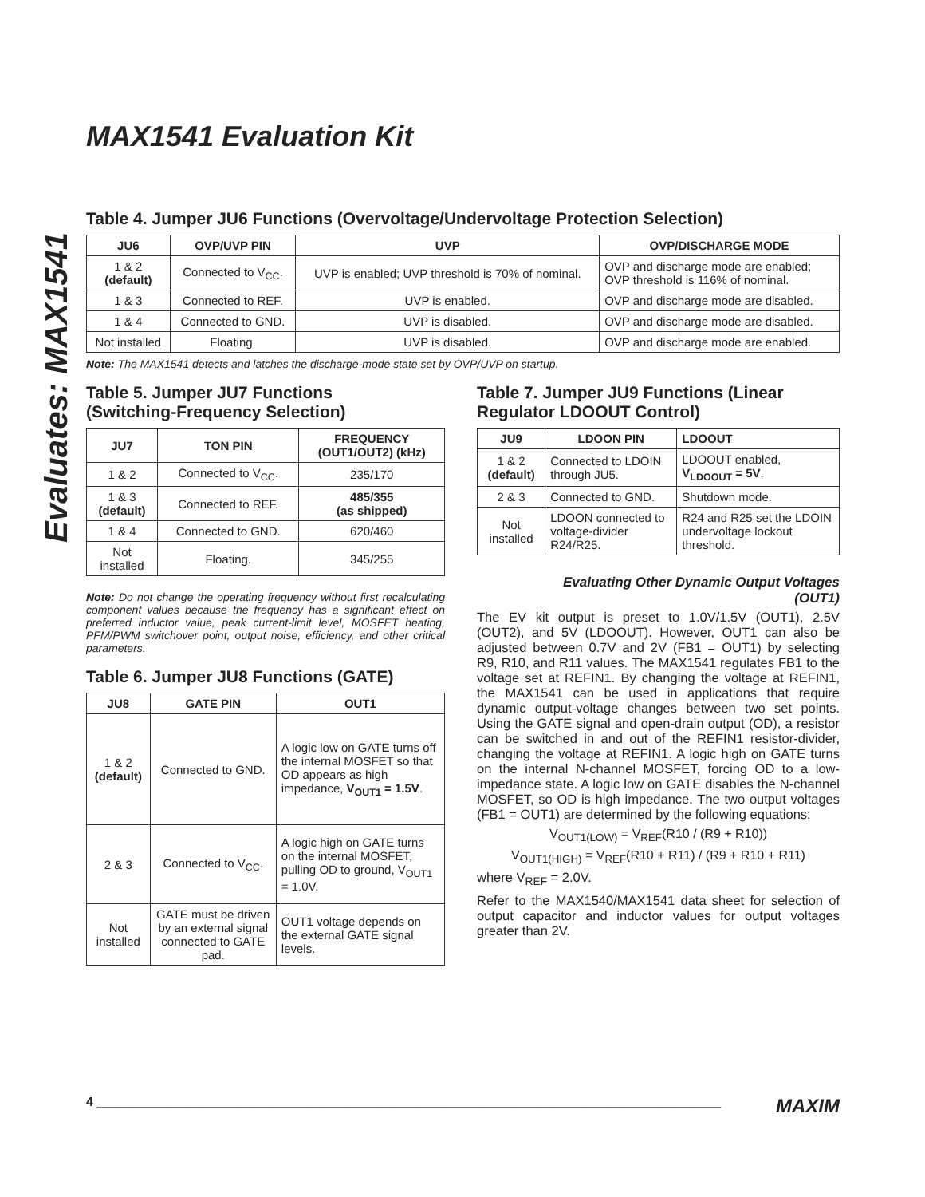Evaluates: MAX1541
MAX1541 Evaluation Kit
Table 4. Jumper JU6 Functions (Overvoltage/Undervoltage Protection Selection)
| JU6 | OVP/UVP PIN | UVP | OVP/DISCHARGE MODE |
| --- | --- | --- | --- |
| 1 & 2 (default) | Connected to V<sub>CC</sub>. | UVP is enabled; UVP threshold is 70% of nominal. | OVP and discharge mode are enabled; OVP threshold is 116% of nominal. |
| 1 & 3 | Connected to REF. | UVP is enabled. | OVP and discharge mode are disabled. |
| 1 & 4 | Connected to GND. | UVP is disabled. | OVP and discharge mode are disabled. |
| Not installed | Floating. | UVP is disabled. | OVP and discharge mode are enabled. |
Note: The MAX1541 detects and latches the discharge-mode state set by OVP/UVP on startup.
Table 5. Jumper JU7 Functions
(Switching-Frequency Selection)
| JU7 | TON PIN | FREQUENCY (OUT1/OUT2) (kHz) |
| --- | --- | --- |
| 1 & 2 | Connected to V<sub>CC</sub>. | 235/170 |
| 1 & 3 (default) | Connected to REF. | 485/355 (as shipped) |
| 1 & 4 | Connected to GND. | 620/460 |
| Not installed | Floating. | 345/255 |
Note: Do not change the operating frequency without first recalculating component values because the frequency has a significant effect on preferred inductor value, peak current-limit level, MOSFET heating, PFM/PWM switchover point, output noise, efficiency, and other critical parameters.
Table 6. Jumper JU8 Functions (GATE)
| JU8 | GATE PIN | OUT1 |
| --- | --- | --- |
| 1 & 2 (default) | Connected to GND. | A logic low on GATE turns off the internal MOSFET so that OD appears as high impedance, V<sub>OUT1</sub> = 1.5V . |
| 2 & 3 | Connected to V<sub>CC</sub>. | A logic high on GATE turns on the internal MOSFET, pulling OD to ground, V<sub>OUT1</sub> = 1.0V. |
| Not installed | GATE must be driven by an external signal connected to GATE pad. | OUT1 voltage depends on the external GATE signal levels. |
Table 7. Jumper JU9 Functions (Linear
Regulator LDOOUT Control)
| JU9 | LDOON PIN | LDOOUT |
| --- | --- | --- |
| 1 & 2 (default) | Connected to LDOIN through JU5. | LDOOUT enabled, V<sub>LDOOUT</sub> = 5V . |
| 2 & 3 | Connected to GND. | Shutdown mode. |
| Not installed | LDOON connected to voltage-divider R24/R25. | R24 and R25 set the LDOIN undervoltage lockout threshold. |
Evaluating Other Dynamic Output Voltages
(OUT1)
The EV kit output is preset to 1.0V/1.5V (OUT1), 2.5V (OUT2), and 5V (LDOOUT). However, OUT1 can also be adjusted between 0.7V and 2V (FB1 = OUT1) by selecting R9, R10, and R11 values. The MAX1541 regulates FB1 to the voltage set at REFIN1. By changing the voltage at REFIN1, the MAX1541 can be used in applications that require dynamic output-voltage changes between two set points. Using the GATE signal and open-drain output (OD), a resistor can be switched in and out of the REFIN1 resistor-divider, changing the voltage at REFIN1. A logic high on GATE turns on the internal N-channel MOSFET, forcing OD to a low-impedance state. A logic low on GATE disables the N-channel MOSFET, so OD is high impedance. The two output voltages (FB1 = OUT1) are determined by the following equations:
V<sub>OUT1(LOW)</sub> = V<sub>REF</sub>(R10 / (R9 + R10))
V<sub>OUT1(HIGH)</sub> = V<sub>REF</sub>(R10 + R11) / (R9 + R10 + R11)
where V<sub>REF</sub> = 2.0V.
Refer to the MAX1540/MAX1541 data sheet for selection of output capacitor and inductor values for output voltages greater than 2V.
4 ________________________________________________________________________________________ MAXIM